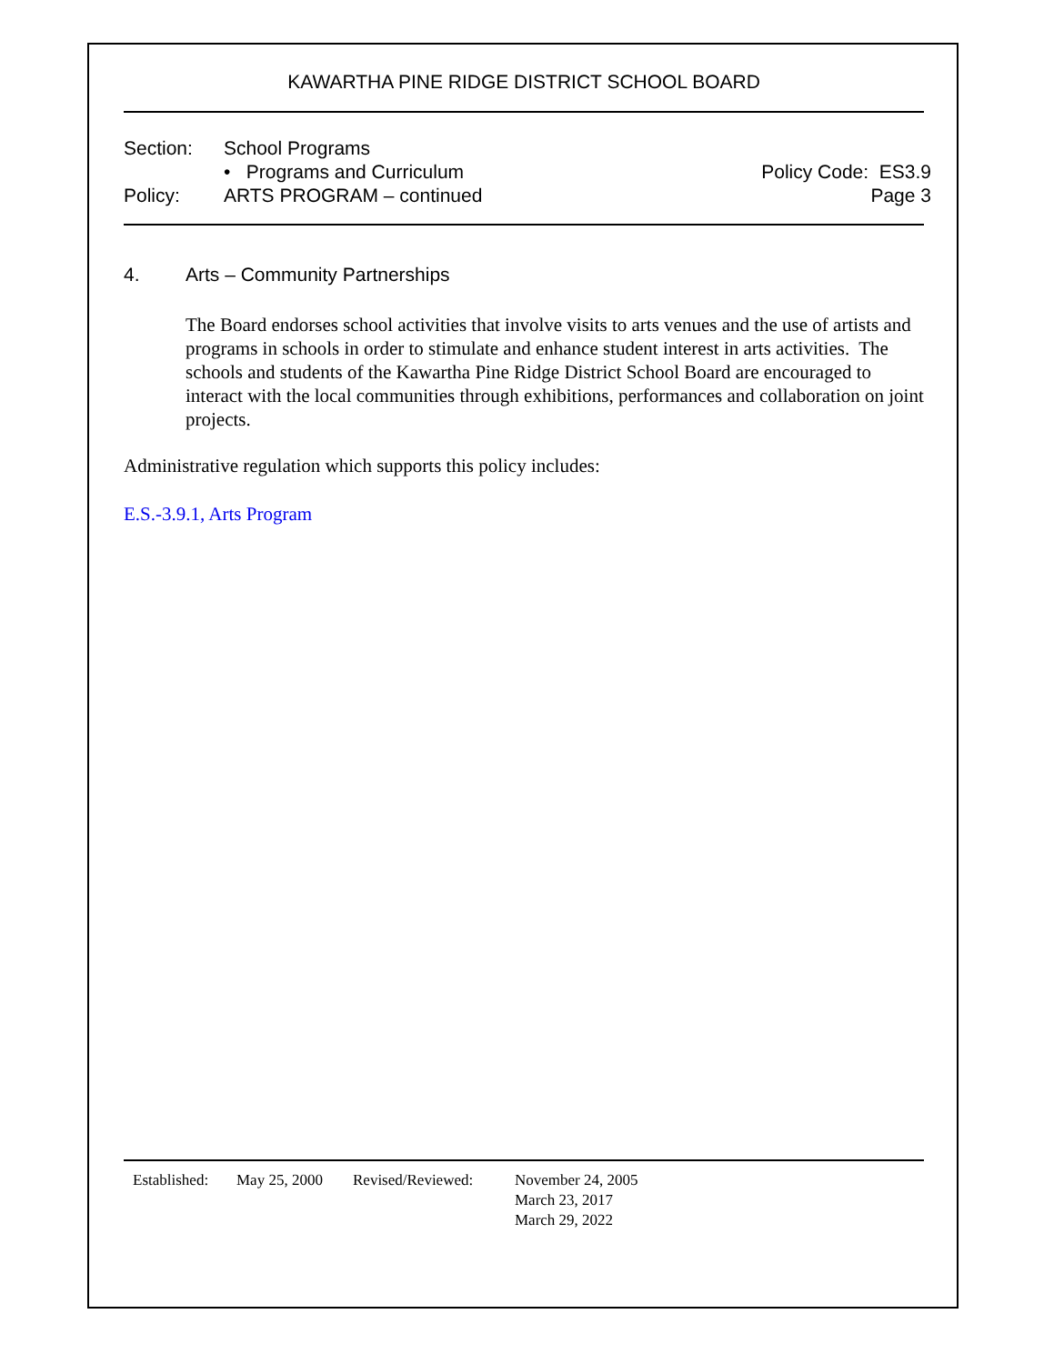KAWARTHA PINE RIDGE DISTRICT SCHOOL BOARD
Section: School Programs
• Programs and Curriculum
Policy: ARTS PROGRAM – continued
Policy Code: ES3.9
Page 3
4. Arts – Community Partnerships
The Board endorses school activities that involve visits to arts venues and the use of artists and programs in schools in order to stimulate and enhance student interest in arts activities. The schools and students of the Kawartha Pine Ridge District School Board are encouraged to interact with the local communities through exhibitions, performances and collaboration on joint projects.
Administrative regulation which supports this policy includes:
E.S.-3.9.1, Arts Program
Established: May 25, 2000 Revised/Reviewed: November 24, 2005
March 23, 2017
March 29, 2022